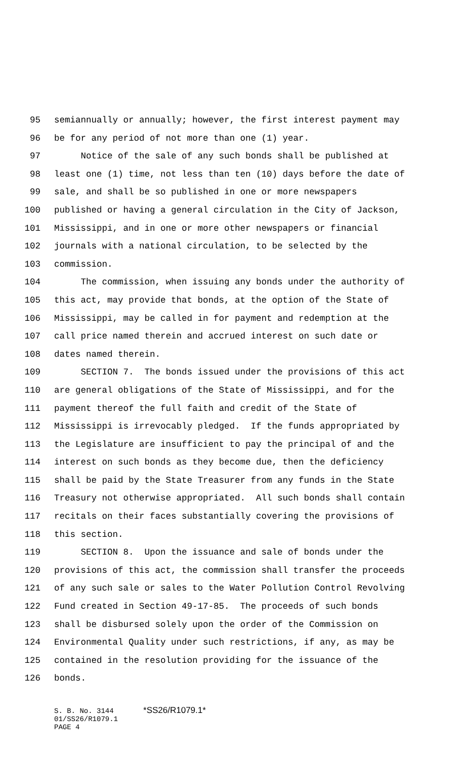95 semiannually or annually; however, the first interest payment may
96 be for any period of not more than one (1) year.
97 Notice of the sale of any such bonds shall be published at
98 least one (1) time, not less than ten (10) days before the date of
99 sale, and shall be so published in one or more newspapers
100 published or having a general circulation in the City of Jackson,
101 Mississippi, and in one or more other newspapers or financial
102 journals with a national circulation, to be selected by the
103 commission.
104 The commission, when issuing any bonds under the authority of
105 this act, may provide that bonds, at the option of the State of
106 Mississippi, may be called in for payment and redemption at the
107 call price named therein and accrued interest on such date or
108 dates named therein.
109 SECTION 7. The bonds issued under the provisions of this act
110 are general obligations of the State of Mississippi, and for the
111 payment thereof the full faith and credit of the State of
112 Mississippi is irrevocably pledged. If the funds appropriated by
113 the Legislature are insufficient to pay the principal of and the
114 interest on such bonds as they become due, then the deficiency
115 shall be paid by the State Treasurer from any funds in the State
116 Treasury not otherwise appropriated. All such bonds shall contain
117 recitals on their faces substantially covering the provisions of
118 this section.
119 SECTION 8. Upon the issuance and sale of bonds under the
120 provisions of this act, the commission shall transfer the proceeds
121 of any such sale or sales to the Water Pollution Control Revolving
122 Fund created in Section 49-17-85. The proceeds of such bonds
123 shall be disbursed solely upon the order of the Commission on
124 Environmental Quality under such restrictions, if any, as may be
125 contained in the resolution providing for the issuance of the
126 bonds.
S. B. No. 3144 *SS26/R1079.1*
01/SS26/R1079.1
PAGE 4